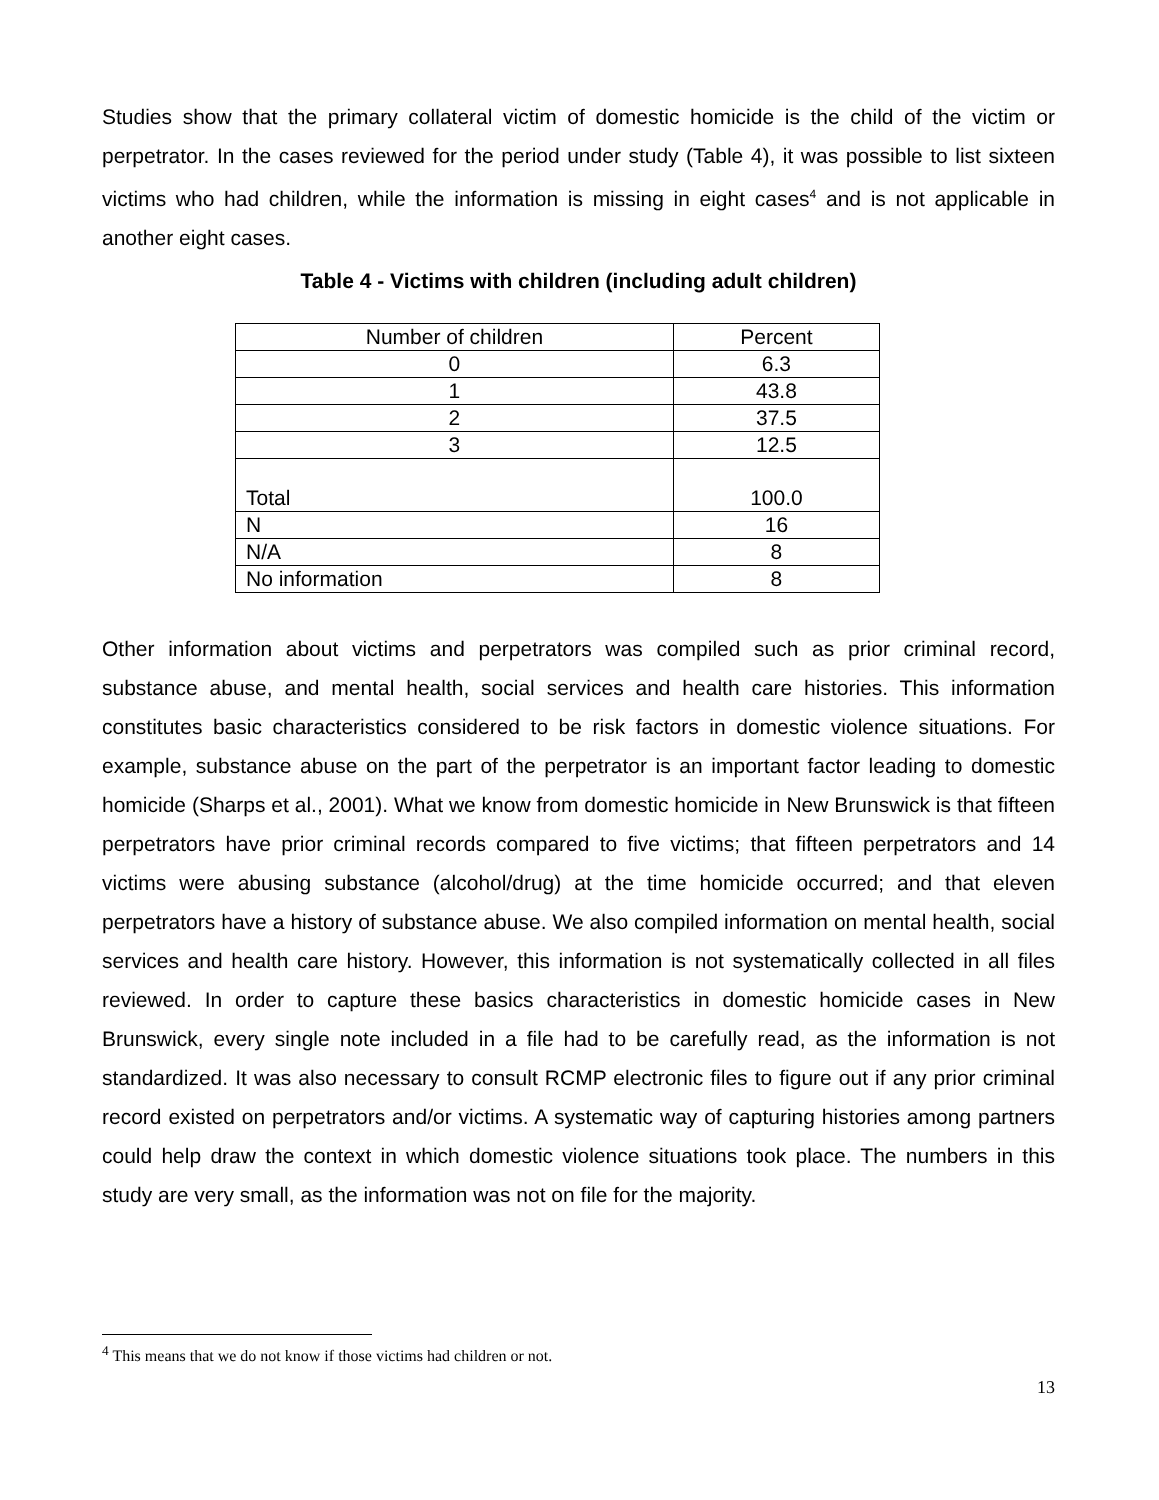Studies show that the primary collateral victim of domestic homicide is the child of the victim or perpetrator. In the cases reviewed for the period under study (Table 4), it was possible to list sixteen victims who had children, while the information is missing in eight cases<sup>4</sup> and is not applicable in another eight cases.
Table 4 - Victims with children (including adult children)
| Number of children | Percent |
| 0 | 6.3 |
| 1 | 43.8 |
| 2 | 37.5 |
| 3 | 12.5 |
| Total | 100.0 |
| N | 16 |
| N/A | 8 |
| No information | 8 |
Other information about victims and perpetrators was compiled such as prior criminal record, substance abuse, and mental health, social services and health care histories. This information constitutes basic characteristics considered to be risk factors in domestic violence situations. For example, substance abuse on the part of the perpetrator is an important factor leading to domestic homicide (Sharps et al., 2001). What we know from domestic homicide in New Brunswick is that fifteen perpetrators have prior criminal records compared to five victims; that fifteen perpetrators and 14 victims were abusing substance (alcohol/drug) at the time homicide occurred; and that eleven perpetrators have a history of substance abuse. We also compiled information on mental health, social services and health care history. However, this information is not systematically collected in all files reviewed. In order to capture these basics characteristics in domestic homicide cases in New Brunswick, every single note included in a file had to be carefully read, as the information is not standardized. It was also necessary to consult RCMP electronic files to figure out if any prior criminal record existed on perpetrators and/or victims. A systematic way of capturing histories among partners could help draw the context in which domestic violence situations took place. The numbers in this study are very small, as the information was not on file for the majority.
<sup>4</sup> This means that we do not know if those victims had children or not.
13